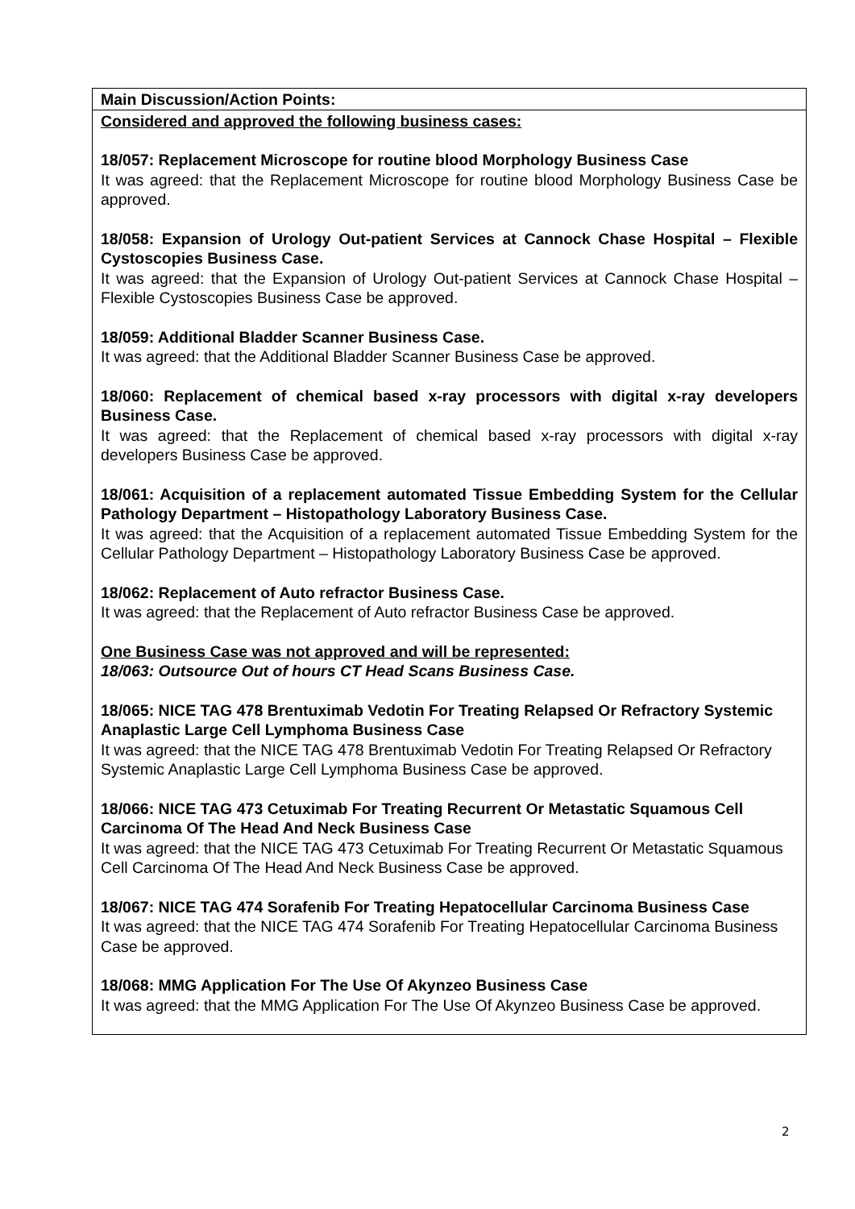| Main Discussion/Action Points: |
| Considered and approved the following business cases: 18/057: Replacement Microscope for routine blood Morphology Business Case It was agreed: that the Replacement Microscope for routine blood Morphology Business Case be approved. 18/058: Expansion of Urology Out-patient Services at Cannock Chase Hospital – Flexible Cystoscopies Business Case. It was agreed: that the Expansion of Urology Out-patient Services at Cannock Chase Hospital – Flexible Cystoscopies Business Case be approved. 18/059: Additional Bladder Scanner Business Case. It was agreed: that the Additional Bladder Scanner Business Case be approved. 18/060: Replacement of chemical based x-ray processors with digital x-ray developers Business Case. It was agreed: that the Replacement of chemical based x-ray processors with digital x-ray developers Business Case be approved. 18/061: Acquisition of a replacement automated Tissue Embedding System for the Cellular Pathology Department – Histopathology Laboratory Business Case. It was agreed: that the Acquisition of a replacement automated Tissue Embedding System for the Cellular Pathology Department – Histopathology Laboratory Business Case be approved. 18/062: Replacement of Auto refractor Business Case. It was agreed: that the Replacement of Auto refractor Business Case be approved. One Business Case was not approved and will be represented: 18/063: Outsource Out of hours CT Head Scans Business Case. 18/065: NICE TAG 478 Brentuximab Vedotin For Treating Relapsed Or Refractory Systemic Anaplastic Large Cell Lymphoma Business Case It was agreed: that the NICE TAG 478 Brentuximab Vedotin For Treating Relapsed Or Refractory Systemic Anaplastic Large Cell Lymphoma Business Case be approved. 18/066: NICE TAG 473 Cetuximab For Treating Recurrent Or Metastatic Squamous Cell Carcinoma Of The Head And Neck Business Case It was agreed: that the NICE TAG 473 Cetuximab For Treating Recurrent Or Metastatic Squamous Cell Carcinoma Of The Head And Neck Business Case be approved. 18/067: NICE TAG 474 Sorafenib For Treating Hepatocellular Carcinoma Business Case It was agreed: that the NICE TAG 474 Sorafenib For Treating Hepatocellular Carcinoma Business Case be approved. 18/068: MMG Application For The Use Of Akynzeo Business Case It was agreed: that the MMG Application For The Use Of Akynzeo Business Case be approved. |
2